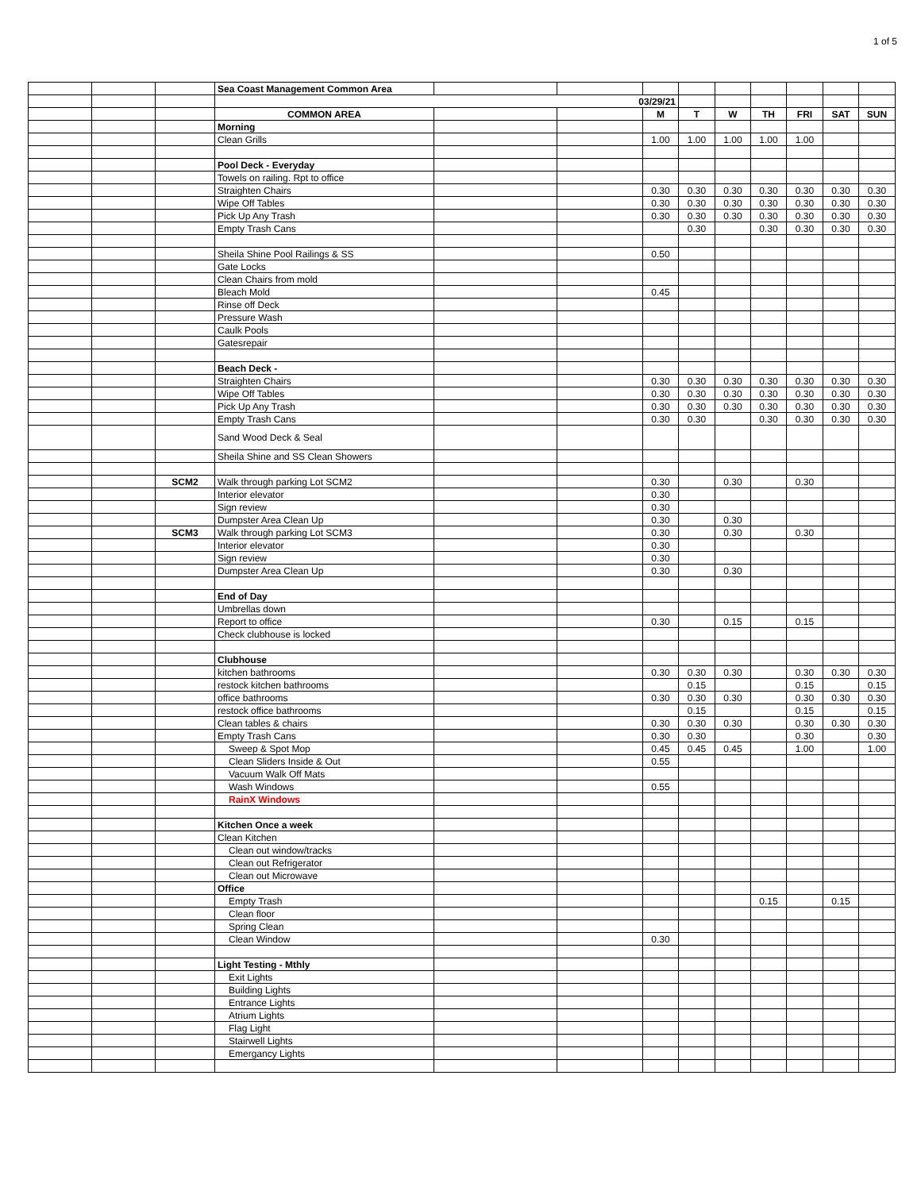1 of 5
| | | | Sea Coast Management Common Area | | | | | | | | | |
| | | | 03/29/21 | | | | | | | | | |
| | | | COMMON AREA | | | M | T | W | TH | FRI | SAT | SUN |
| | | | Morning | | | | | | | | | |
| | | | Clean Grills | | | 1.00 | 1.00 | 1.00 | 1.00 | 1.00 | | |
| | | | Pool Deck - Everyday | | | | | | | | | |
| | | | Towels on railing. Rpt to office | | | | | | | | | |
| | | | Straighten Chairs | | | 0.30 | 0.30 | 0.30 | 0.30 | 0.30 | 0.30 | 0.30 |
| | | | Wipe Off Tables | | | 0.30 | 0.30 | 0.30 | 0.30 | 0.30 | 0.30 | 0.30 |
| | | | Pick Up Any Trash | | | 0.30 | 0.30 | 0.30 | 0.30 | 0.30 | 0.30 | 0.30 |
| | | | Empty Trash Cans | | | | 0.30 | | 0.30 | 0.30 | 0.30 | 0.30 |
| | | | Sheila Shine Pool Railings & SS | | | 0.50 | | | | | | |
| | | | Gate Locks | | | | | | | | | |
| | | | Clean Chairs from mold | | | | | | | | | |
| | | | Bleach Mold | | | 0.45 | | | | | | |
| | | | Rinse off Deck | | | | | | | | | |
| | | | Pressure Wash | | | | | | | | | |
| | | | Caulk Pools | | | | | | | | | |
| | | | Gatesrepair | | | | | | | | | |
| | | | Beach Deck - | | | | | | | | | |
| | | | Straighten Chairs | | | 0.30 | 0.30 | 0.30 | 0.30 | 0.30 | 0.30 | 0.30 |
| | | | Wipe Off Tables | | | 0.30 | 0.30 | 0.30 | 0.30 | 0.30 | 0.30 | 0.30 |
| | | | Pick Up Any Trash | | | 0.30 | 0.30 | 0.30 | 0.30 | 0.30 | 0.30 | 0.30 |
| | | | Empty Trash Cans | | | 0.30 | 0.30 | | 0.30 | 0.30 | 0.30 | 0.30 |
| | | | Sand Wood Deck & Seal | | | | | | | | | |
| | | | Sheila Shine and SS Clean Showers | | | | | | | | | |
| | | SCM2 | Walk through parking Lot SCM2 | | | 0.30 | | 0.30 | | 0.30 | | |
| | | | Interior elevator | | | 0.30 | | | | | | |
| | | | Sign review | | | 0.30 | | | | | | |
| | | | Dumpster Area Clean Up | | | 0.30 | | 0.30 | | | | |
| | | SCM3 | Walk through parking Lot SCM3 | | | 0.30 | | 0.30 | | 0.30 | | |
| | | | Interior elevator | | | 0.30 | | | | | | |
| | | | Sign review | | | 0.30 | | | | | | |
| | | | Dumpster Area Clean Up | | | 0.30 | | 0.30 | | | | |
| | | | End of Day | | | | | | | | | |
| | | | Umbrellas down | | | | | | | | | |
| | | | Report to office | | | 0.30 | | 0.15 | | 0.15 | | |
| | | | Check clubhouse is locked | | | | | | | | | |
| | | | Clubhouse | | | | | | | | | |
| | | | kitchen bathrooms | | | 0.30 | 0.30 | 0.30 | | 0.30 | 0.30 | 0.30 |
| | | | restock kitchen bathrooms | | | | 0.15 | | | 0.15 | | 0.15 |
| | | | office bathrooms | | | 0.30 | 0.30 | 0.30 | | 0.30 | 0.30 | 0.30 |
| | | | restock office bathrooms | | | | 0.15 | | | 0.15 | | 0.15 |
| | | | Clean tables & chairs | | | 0.30 | 0.30 | 0.30 | | 0.30 | 0.30 | 0.30 |
| | | | Empty Trash Cans | | | 0.30 | 0.30 | | | 0.30 | | 0.30 |
| | | | Sweep & Spot Mop | | | 0.45 | 0.45 | 0.45 | | 1.00 | | 1.00 |
| | | | Clean Sliders Inside & Out | | | 0.55 | | | | | | |
| | | | Vacuum Walk Off Mats | | | | | | | | | |
| | | | Wash Windows | | | 0.55 | | | | | | |
| | | | RainX Windows | | | | | | | | | |
| | | | Kitchen Once a week | | | | | | | | | |
| | | | Clean Kitchen | | | | | | | | | |
| | | | Clean out window/tracks | | | | | | | | | |
| | | | Clean out Refrigerator | | | | | | | | | |
| | | | Clean out Microwave | | | | | | | | | |
| | | | Office | | | | | | | | | |
| | | | Empty Trash | | | | | | 0.15 | | 0.15 | |
| | | | Clean floor | | | | | | | | | |
| | | | Spring Clean | | | | | | | | | |
| | | | Clean Window | | | 0.30 | | | | | | |
| | | | Light Testing - Mthly | | | | | | | | | |
| | | | Exit Lights | | | | | | | | | |
| | | | Building Lights | | | | | | | | | |
| | | | Entrance Lights | | | | | | | | | |
| | | | Atrium Lights | | | | | | | | | |
| | | | Flag Light | | | | | | | | | |
| | | | Stairwell Lights | | | | | | | | | |
| | | | Emergancy Lights | | | | | | | | | |